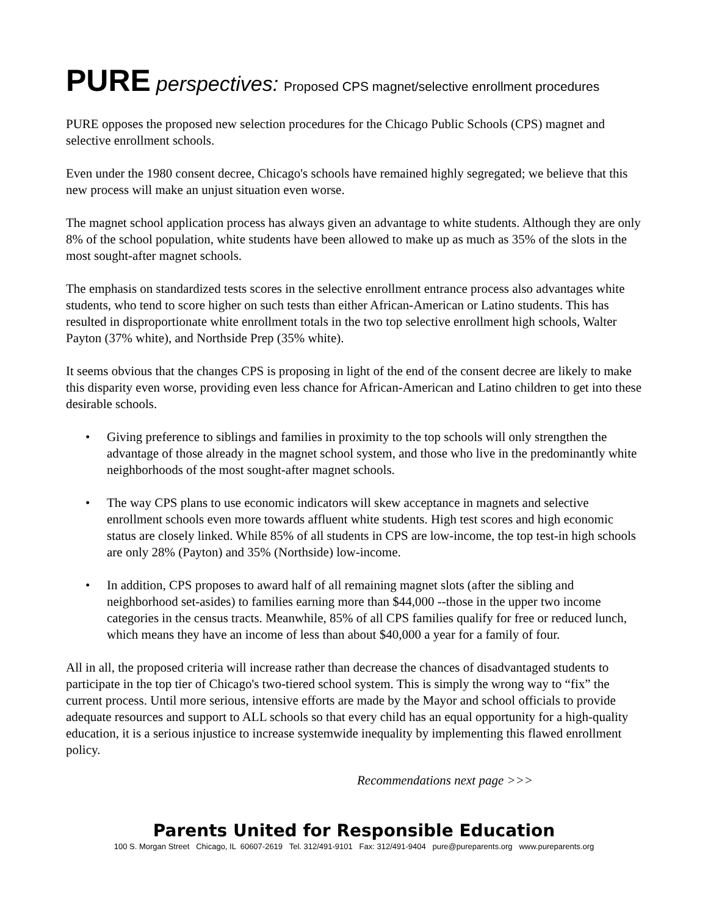PURE perspectives: Proposed CPS magnet/selective enrollment procedures
PURE opposes the proposed new selection procedures for the Chicago Public Schools (CPS) magnet and selective enrollment schools.
Even under the 1980 consent decree, Chicago's schools have remained highly segregated; we believe that this new process will make an unjust situation even worse.
The magnet school application process has always given an advantage to white students. Although they are only 8% of the school population, white students have been allowed to make up as much as 35% of the slots in the most sought-after magnet schools.
The emphasis on standardized tests scores in the selective enrollment entrance process also advantages white students, who tend to score higher on such tests than either African-American or Latino students. This has resulted in disproportionate white enrollment totals in the two top selective enrollment high schools, Walter Payton (37% white), and Northside Prep (35% white).
It seems obvious that the changes CPS is proposing in light of the end of the consent decree are likely to make this disparity even worse, providing even less chance for African-American and Latino children to get into these desirable schools.
• Giving preference to siblings and families in proximity to the top schools will only strengthen the advantage of those already in the magnet school system, and those who live in the predominantly white neighborhoods of the most sought-after magnet schools.
• The way CPS plans to use economic indicators will skew acceptance in magnets and selective enrollment schools even more towards affluent white students. High test scores and high economic status are closely linked. While 85% of all students in CPS are low-income, the top test-in high schools are only 28% (Payton) and 35% (Northside) low-income.
• In addition, CPS proposes to award half of all remaining magnet slots (after the sibling and neighborhood set-asides) to families earning more than $44,000 --those in the upper two income categories in the census tracts. Meanwhile, 85% of all CPS families qualify for free or reduced lunch, which means they have an income of less than about $40,000 a year for a family of four.
All in all, the proposed criteria will increase rather than decrease the chances of disadvantaged students to participate in the top tier of Chicago's two-tiered school system. This is simply the wrong way to “fix” the current process. Until more serious, intensive efforts are made by the Mayor and school officials to provide adequate resources and support to ALL schools so that every child has an equal opportunity for a high-quality education, it is a serious injustice to increase systemwide inequality by implementing this flawed enrollment policy.
Recommendations next page >>>
Parents United for Responsible Education
100 S. Morgan Street Chicago, IL 60607-2619 Tel. 312/491-9101 Fax: 312/491-9404 pure@pureparents.org www.pureparents.org